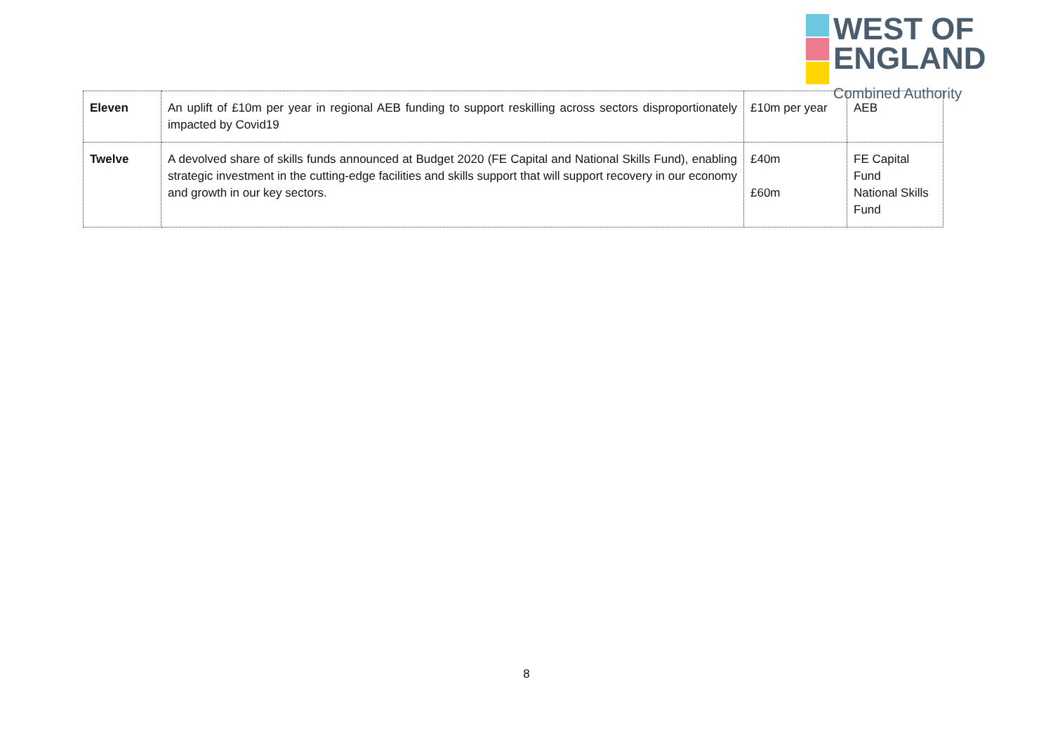WEST OF
ENGLAND
Combined Authority
| Eleven | An uplift of £10m per year in regional AEB funding to support reskilling across sectors disproportionately impacted by Covid19 | £10m per year | AEB |
| Twelve | A devolved share of skills funds announced at Budget 2020 (FE Capital and National Skills Fund), enabling strategic investment in the cutting-edge facilities and skills support that will support recovery in our economy and growth in our key sectors. | £40m £60m | FE Capital Fund National Skills Fund |
8